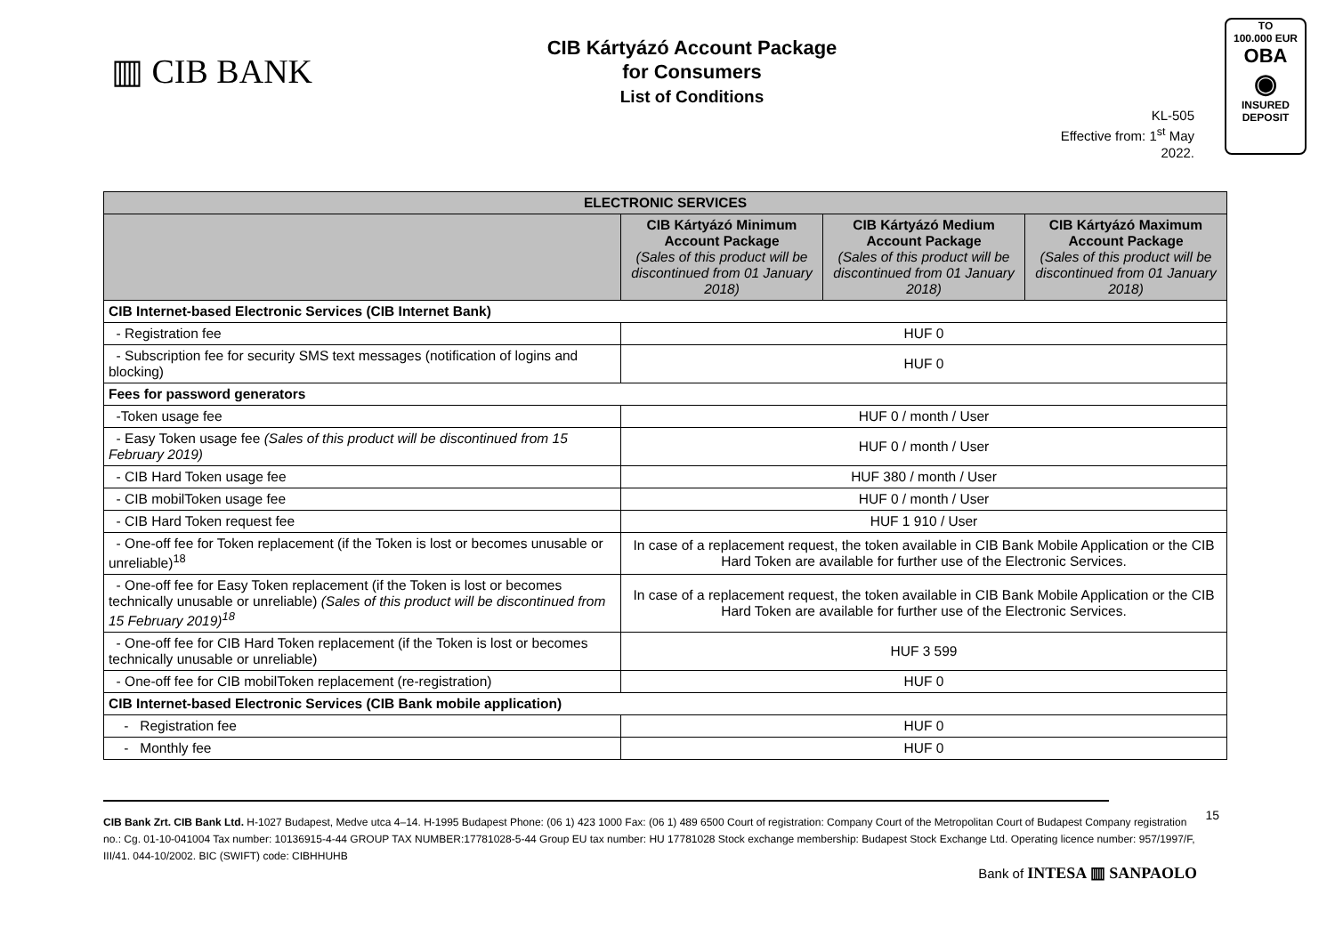▥ CIB BANK
CIB Kártyázó Account Package
for Consumers
List of Conditions
KL-505
Effective from: 1<sup>st</sup> May 2022.
TO
100.000 EUR
OBA
◉
INSURED
DEPOSIT
| ELECTRONIC SERVICES | | | |
| --- | --- | --- | --- |
| | CIB Kártyázó Minimum Account Package (Sales of this product will be discontinued from 01 January 2018) | CIB Kártyázó Medium Account Package (Sales of this product will be discontinued from 01 January 2018) | CIB Kártyázó Maximum Account Package (Sales of this product will be discontinued from 01 January 2018) |
| CIB Internet-based Electronic Services (CIB Internet Bank) | | | |
| - Registration fee | HUF 0 | | |
| - Subscription fee for security SMS text messages (notification of logins and blocking) | HUF 0 | | |
| Fees for password generators | | | |
| -Token usage fee | HUF 0 / month / User | | |
| - Easy Token usage fee (Sales of this product will be discontinued from 15 February 2019) | HUF 0 / month / User | | |
| - CIB Hard Token usage fee | HUF 380 / month / User | | |
| - CIB mobilToken usage fee | HUF 0 / month / User | | |
| - CIB Hard Token request fee | HUF 1 910 / User | | |
| - One-off fee for Token replacement (if the Token is lost or becomes unusable or unreliable)<sup>18</sup> | In case of a replacement request, the token available in CIB Bank Mobile Application or the CIB Hard Token are available for further use of the Electronic Services. | | |
| - One-off fee for Easy Token replacement (if the Token is lost or becomes technically unusable or unreliable) (Sales of this product will be discontinued from 15 February 2019)<sup>18</sup> | In case of a replacement request, the token available in CIB Bank Mobile Application or the CIB Hard Token are available for further use of the Electronic Services. | | |
| - One-off fee for CIB Hard Token replacement (if the Token is lost or becomes technically unusable or unreliable) | HUF 3 599 | | |
| - One-off fee for CIB mobilToken replacement (re-registration) | HUF 0 | | |
| CIB Internet-based Electronic Services (CIB Bank mobile application) | | | |
| - Registration fee | HUF 0 | | |
| - Monthly fee | HUF 0 | | |
15 CIB Bank Zrt. CIB Bank Ltd. H-1027 Budapest, Medve utca 4–14. H-1995 Budapest Phone: (06 1) 423 1000 Fax: (06 1) 489 6500 Court of registration: Company Court of the Metropolitan Court of Budapest Company registration no.: Cg. 01-10-041004 Tax number: 10136915-4-44 GROUP TAX NUMBER:17781028-5-44 Group EU tax number: HU 17781028 Stock exchange membership: Budapest Stock Exchange Ltd. Operating licence number: 957/1997/F, III/41. 044-10/2002. BIC (SWIFT) code: CIBHHUHB
Bank of INTESA ▥ SANPAOLO